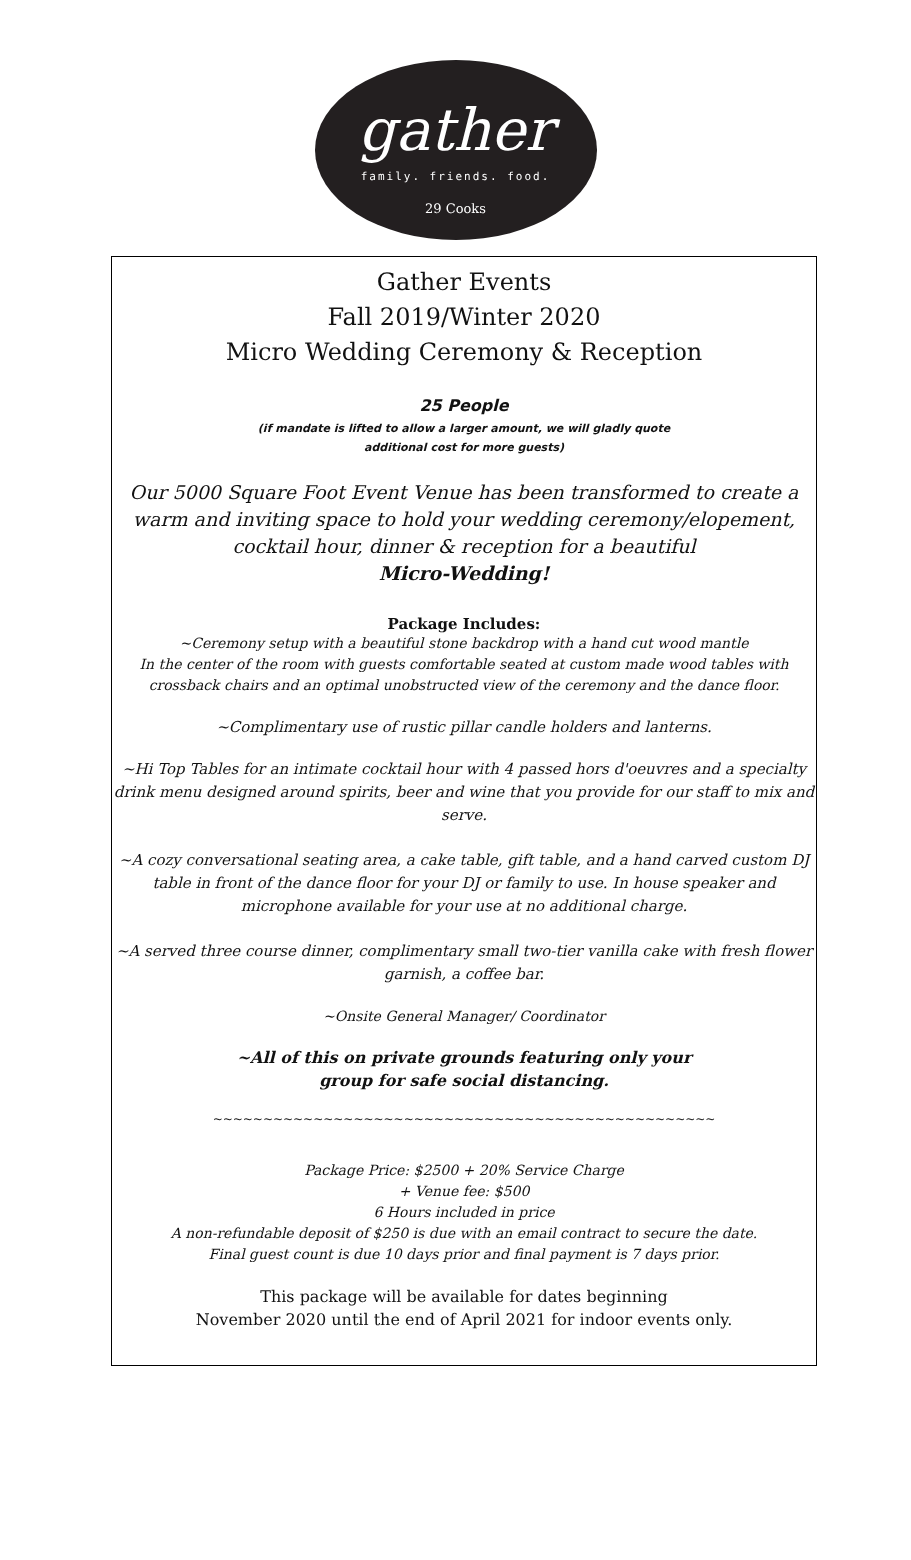gather
family. friends. food.
29 Cooks
Gather Events
Fall 2019/Winter 2020
Micro Wedding Ceremony & Reception
25 People
(if mandate is lifted to allow a larger amount, we will gladly quote
additional cost for more guests)
Our 5000 Square Foot Event Venue has been transformed to create a warm and inviting space to hold your wedding ceremony/elopement, cocktail hour, dinner & reception for a beautiful
Micro-Wedding!
Package Includes:
~Ceremony setup with a beautiful stone backdrop with a hand cut wood mantle
In the center of the room with guests comfortable seated at custom made wood tables with crossback chairs and an optimal unobstructed view of the ceremony and the dance floor.
~Complimentary use of rustic pillar candle holders and lanterns.
~Hi Top Tables for an intimate cocktail hour with 4 passed hors d'oeuvres and a specialty drink menu designed around spirits, beer and wine that you provide for our staff to mix and serve.
~A cozy conversational seating area, a cake table, gift table, and a hand carved custom DJ table in front of the dance floor for your DJ or family to use. In house speaker and microphone available for your use at no additional charge.
~A served three course dinner, complimentary small two-tier vanilla cake with fresh flower garnish, a coffee bar.
~Onsite General Manager/ Coordinator
~All of this on private grounds featuring only your
group for safe social distancing.
~~~~~~~~~~~~~~~~~~~~~~~~~~~~~~~~~~~~~~~~~~~~~~~~~~
Package Price: $2500 + 20% Service Charge
+ Venue fee: $500
6 Hours included in price
A non-refundable deposit of $250 is due with an email contract to secure the date.
Final guest count is due 10 days prior and final payment is 7 days prior.
This package will be available for dates beginning
November 2020 until the end of April 2021 for indoor events only.